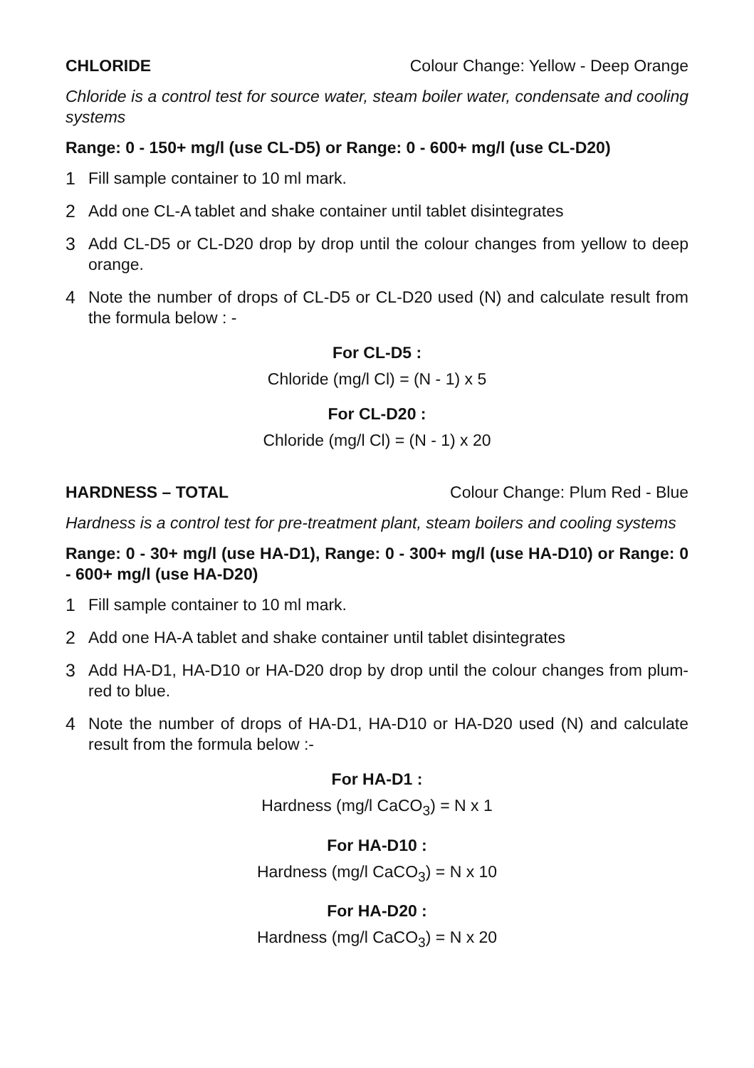CHLORIDE Colour Change: Yellow - Deep Orange
Chloride is a control test for source water, steam boiler water, condensate and cooling systems
Range: 0 - 150+ mg/l (use CL-D5) or Range: 0 - 600+ mg/l (use CL-D20)
1 Fill sample container to 10 ml mark.
2 Add one CL-A tablet and shake container until tablet disintegrates
3 Add CL-D5 or CL-D20 drop by drop until the colour changes from yellow to deep orange.
4 Note the number of drops of CL-D5 or CL-D20 used (N) and calculate result from the formula below : -
For CL-D5 :
Chloride (mg/l Cl) = (N - 1) x 5
For CL-D20 :
Chloride (mg/l Cl) = (N - 1) x 20
HARDNESS – TOTAL Colour Change: Plum Red - Blue
Hardness is a control test for pre-treatment plant, steam boilers and cooling systems
Range: 0 - 30+ mg/l (use HA-D1), Range: 0 - 300+ mg/l (use HA-D10) or Range: 0 - 600+ mg/l (use HA-D20)
1 Fill sample container to 10 ml mark.
2 Add one HA-A tablet and shake container until tablet disintegrates
3 Add HA-D1, HA-D10 or HA-D20 drop by drop until the colour changes from plum-red to blue.
4 Note the number of drops of HA-D1, HA-D10 or HA-D20 used (N) and calculate result from the formula below :-
For HA-D1 :
Hardness (mg/l CaCO<sub>3</sub>) = N x 1
For HA-D10 :
Hardness (mg/l CaCO<sub>3</sub>) = N x 10
For HA-D20 :
Hardness (mg/l CaCO<sub>3</sub>) = N x 20